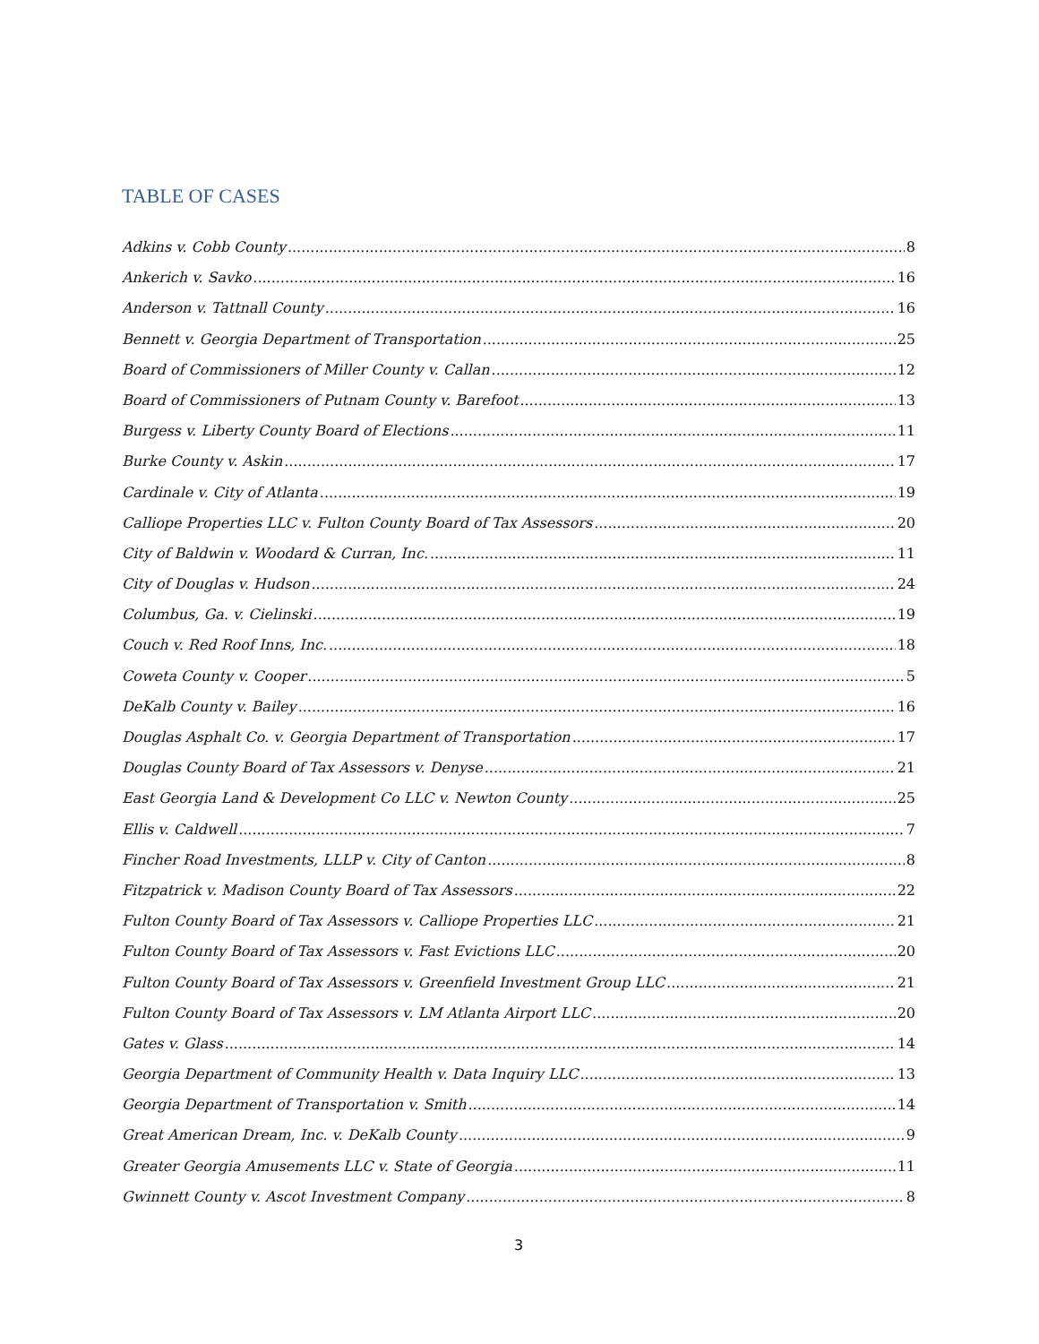TABLE OF CASES
Adkins v. Cobb County 8
Ankerich v. Savko 16
Anderson v. Tattnall County 16
Bennett v. Georgia Department of Transportation 25
Board of Commissioners of Miller County v. Callan 12
Board of Commissioners of Putnam County v. Barefoot 13
Burgess v. Liberty County Board of Elections 11
Burke County v. Askin 17
Cardinale v. City of Atlanta 19
Calliope Properties LLC v. Fulton County Board of Tax Assessors 20
City of Baldwin v. Woodard & Curran, Inc. 11
City of Douglas v. Hudson 24
Columbus, Ga. v. Cielinski 19
Couch v. Red Roof Inns, Inc. 18
Coweta County v. Cooper 5
DeKalb County v. Bailey 16
Douglas Asphalt Co. v. Georgia Department of Transportation 17
Douglas County Board of Tax Assessors v. Denyse 21
East Georgia Land & Development Co LLC v. Newton County 25
Ellis v. Caldwell 7
Fincher Road Investments, LLLP v. City of Canton 8
Fitzpatrick v. Madison County Board of Tax Assessors 22
Fulton County Board of Tax Assessors v. Calliope Properties LLC 21
Fulton County Board of Tax Assessors v. Fast Evictions LLC 20
Fulton County Board of Tax Assessors v. Greenfield Investment Group LLC 21
Fulton County Board of Tax Assessors v. LM Atlanta Airport LLC 20
Gates v. Glass 14
Georgia Department of Community Health v. Data Inquiry LLC 13
Georgia Department of Transportation v. Smith 14
Great American Dream, Inc. v. DeKalb County 9
Greater Georgia Amusements LLC v. State of Georgia 11
Gwinnett County v. Ascot Investment Company 8
3